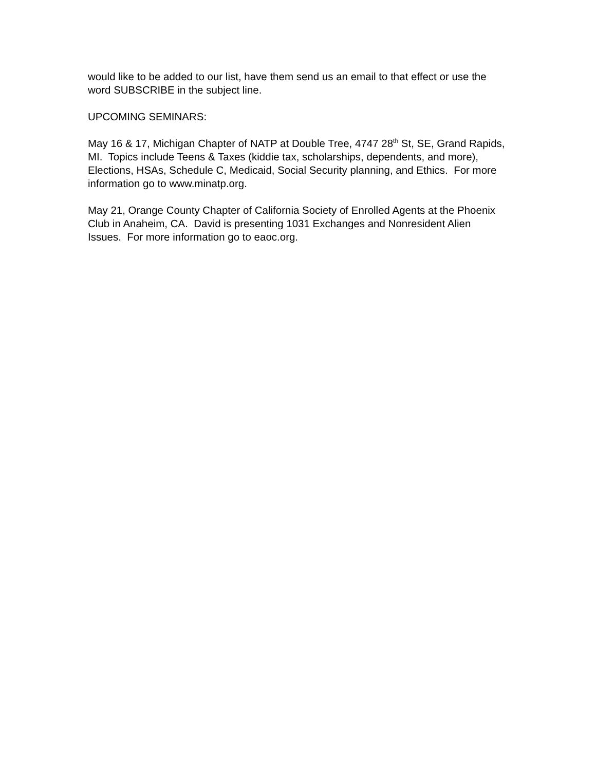would like to be added to our list, have them send us an email to that effect or use the word SUBSCRIBE in the subject line.
UPCOMING SEMINARS:
May 16 & 17, Michigan Chapter of NATP at Double Tree, 4747 28<sup>th</sup> St, SE, Grand Rapids, MI. Topics include Teens & Taxes (kiddie tax, scholarships, dependents, and more), Elections, HSAs, Schedule C, Medicaid, Social Security planning, and Ethics. For more information go to www.minatp.org.
May 21, Orange County Chapter of California Society of Enrolled Agents at the Phoenix Club in Anaheim, CA. David is presenting 1031 Exchanges and Nonresident Alien Issues. For more information go to eaoc.org.